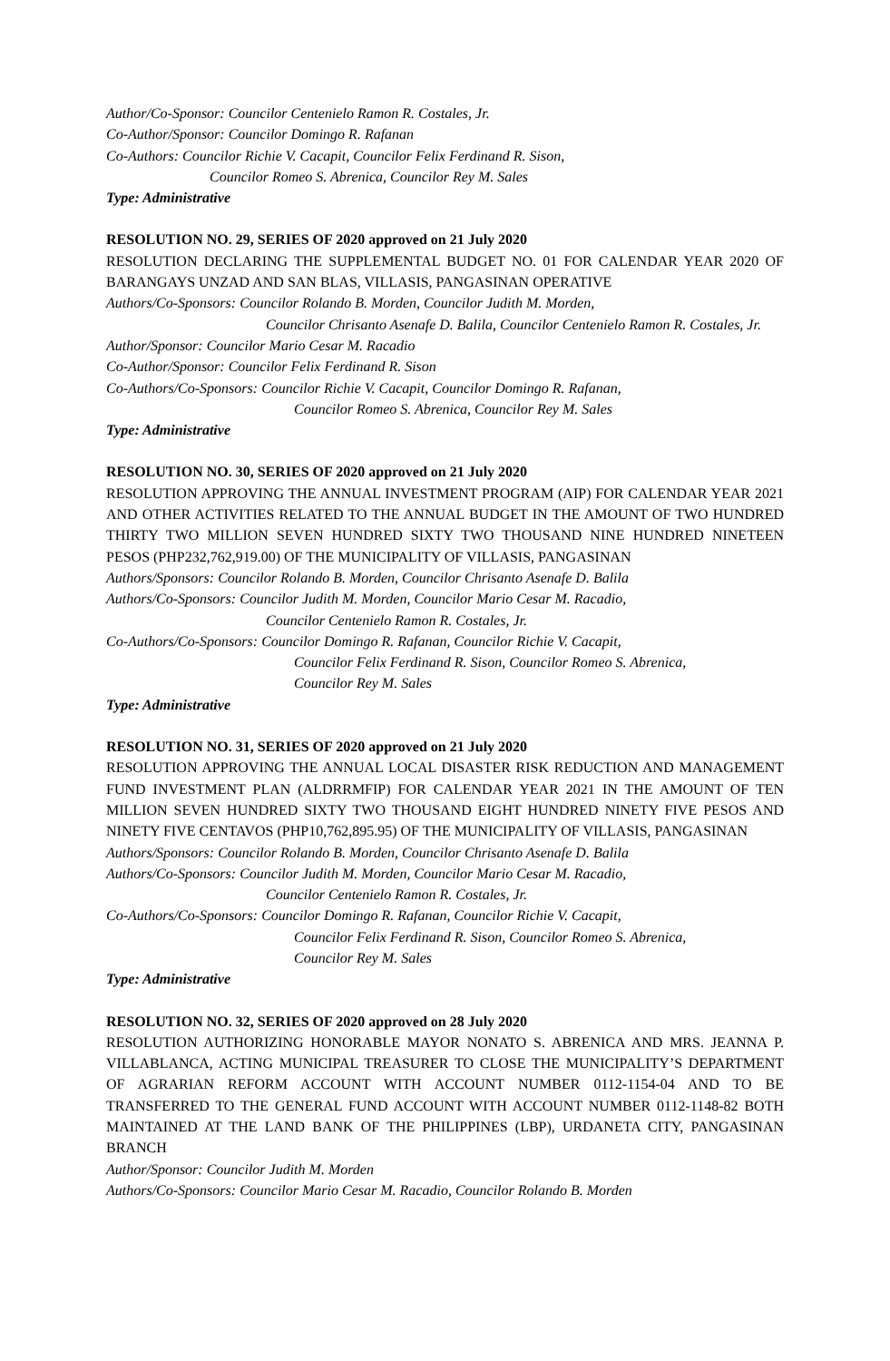Author/Co-Sponsor: Councilor Centenielo Ramon R. Costales, Jr.
Co-Author/Sponsor: Councilor Domingo R. Rafanan
Co-Authors: Councilor Richie V. Cacapit, Councilor Felix Ferdinand R. Sison,
Councilor Romeo S. Abrenica, Councilor Rey M. Sales
Type: Administrative
RESOLUTION NO. 29, SERIES OF 2020 approved on 21 July 2020
RESOLUTION DECLARING THE SUPPLEMENTAL BUDGET NO. 01 FOR CALENDAR YEAR 2020 OF BARANGAYS UNZAD AND SAN BLAS, VILLASIS, PANGASINAN OPERATIVE
Authors/Co-Sponsors: Councilor Rolando B. Morden, Councilor Judith M. Morden,
Councilor Chrisanto Asenafe D. Balila, Councilor Centenielo Ramon R. Costales, Jr.
Author/Sponsor: Councilor Mario Cesar M. Racadio
Co-Author/Sponsor: Councilor Felix Ferdinand R. Sison
Co-Authors/Co-Sponsors: Councilor Richie V. Cacapit, Councilor Domingo R. Rafanan,
Councilor Romeo S. Abrenica, Councilor Rey M. Sales
Type: Administrative
RESOLUTION NO. 30, SERIES OF 2020 approved on 21 July 2020
RESOLUTION APPROVING THE ANNUAL INVESTMENT PROGRAM (AIP) FOR CALENDAR YEAR 2021 AND OTHER ACTIVITIES RELATED TO THE ANNUAL BUDGET IN THE AMOUNT OF TWO HUNDRED THIRTY TWO MILLION SEVEN HUNDRED SIXTY TWO THOUSAND NINE HUNDRED NINETEEN PESOS (PHP232,762,919.00) OF THE MUNICIPALITY OF VILLASIS, PANGASINAN
Authors/Sponsors: Councilor Rolando B. Morden, Councilor Chrisanto Asenafe D. Balila
Authors/Co-Sponsors: Councilor Judith M. Morden, Councilor Mario Cesar M. Racadio,
Councilor Centenielo Ramon R. Costales, Jr.
Co-Authors/Co-Sponsors: Councilor Domingo R. Rafanan, Councilor Richie V. Cacapit,
Councilor Felix Ferdinand R. Sison, Councilor Romeo S. Abrenica,
Councilor Rey M. Sales
Type: Administrative
RESOLUTION NO. 31, SERIES OF 2020 approved on 21 July 2020
RESOLUTION APPROVING THE ANNUAL LOCAL DISASTER RISK REDUCTION AND MANAGEMENT FUND INVESTMENT PLAN (ALDRRMFIP) FOR CALENDAR YEAR 2021 IN THE AMOUNT OF TEN MILLION SEVEN HUNDRED SIXTY TWO THOUSAND EIGHT HUNDRED NINETY FIVE PESOS AND NINETY FIVE CENTAVOS (PHP10,762,895.95) OF THE MUNICIPALITY OF VILLASIS, PANGASINAN
Authors/Sponsors: Councilor Rolando B. Morden, Councilor Chrisanto Asenafe D. Balila
Authors/Co-Sponsors: Councilor Judith M. Morden, Councilor Mario Cesar M. Racadio,
Councilor Centenielo Ramon R. Costales, Jr.
Co-Authors/Co-Sponsors: Councilor Domingo R. Rafanan, Councilor Richie V. Cacapit,
Councilor Felix Ferdinand R. Sison, Councilor Romeo S. Abrenica,
Councilor Rey M. Sales
Type: Administrative
RESOLUTION NO. 32, SERIES OF 2020 approved on 28 July 2020
RESOLUTION AUTHORIZING HONORABLE MAYOR NONATO S. ABRENICA AND MRS. JEANNA P. VILLABLANCA, ACTING MUNICIPAL TREASURER TO CLOSE THE MUNICIPALITY’S DEPARTMENT OF AGRARIAN REFORM ACCOUNT WITH ACCOUNT NUMBER 0112-1154-04 AND TO BE TRANSFERRED TO THE GENERAL FUND ACCOUNT WITH ACCOUNT NUMBER 0112-1148-82 BOTH MAINTAINED AT THE LAND BANK OF THE PHILIPPINES (LBP), URDANETA CITY, PANGASINAN BRANCH
Author/Sponsor: Councilor Judith M. Morden
Authors/Co-Sponsors: Councilor Mario Cesar M. Racadio, Councilor Rolando B. Morden